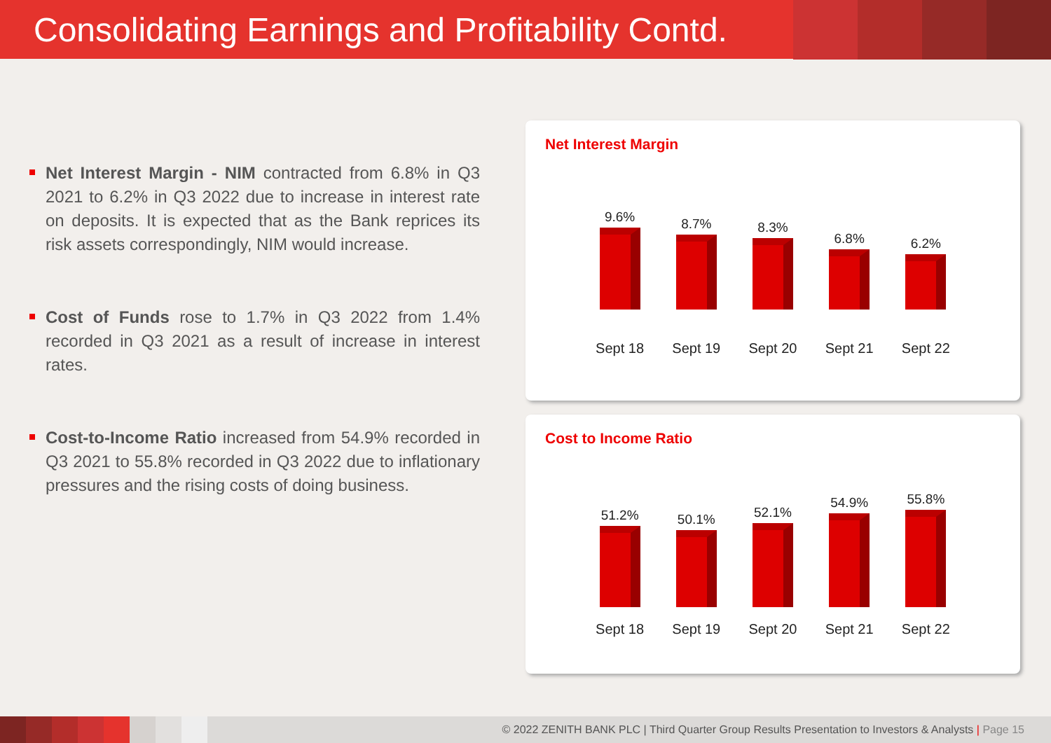Consolidating Earnings and Profitability Contd.
Net Interest Margin - NIM contracted from 6.8% in Q3 2021 to 6.2% in Q3 2022 due to increase in interest rate on deposits. It is expected that as the Bank reprices its risk assets correspondingly, NIM would increase.
Cost of Funds rose to 1.7% in Q3 2022 from 1.4% recorded in Q3 2021 as a result of increase in interest rates.
Cost-to-Income Ratio increased from 54.9% recorded in Q3 2021 to 55.8% recorded in Q3 2022 due to inflationary pressures and the rising costs of doing business.
Net Interest Margin
9.6%
8.7%
8.3%
6.8%
6.2%
Sept 18 Sept 19 Sept 20 Sept 21 Sept 22
Cost to Income Ratio
51.2%
50.1%
52.1%
54.9%
55.8%
Sept 18 Sept 19 Sept 20 Sept 21 Sept 22
© 2022 ZENITH BANK PLC | Third Quarter Group Results Presentation to Investors & Analysts | Page 15